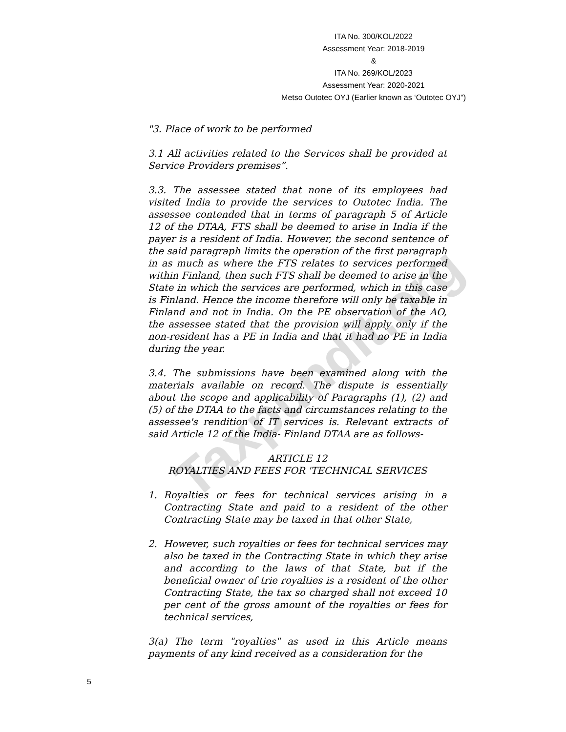Taxpundit.org
ITA No. 300/KOL/2022
Assessment Year: 2018-2019
&
ITA No. 269/KOL/2023
Assessment Year: 2020-2021
Metso Outotec OYJ (Earlier known as ‘Outotec OYJ”)
"3. Place of work to be performed
3.1 All activities related to the Services shall be provided at Service Providers premises”.
3.3. The assessee stated that none of its employees had visited India to provide the services to Outotec India. The assessee contended that in terms of paragraph 5 of Article 12 of the DTAA, FTS shall be deemed to arise in India if the payer is a resident of India. However, the second sentence of the said paragraph limits the operation of the first paragraph in as much as where the FTS relates to services performed within Finland, then such FTS shall be deemed to arise in the State in which the services are performed, which in this case is Finland. Hence the income therefore will only be taxable in Finland and not in India. On the PE observation of the AO, the assessee stated that the provision will apply only if the non-resident has a PE in India and that it had no PE in India during the year.
3.4. The submissions have been examined along with the materials available on record. The dispute is essentially about the scope and applicability of Paragraphs (1), (2) and (5) of the DTAA to the facts and circumstances relating to the assessee's rendition of IT services is. Relevant extracts of said Article 12 of the India- Finland DTAA are as follows-
ARTICLE 12
ROYALTIES AND FEES FOR 'TECHNICAL SERVICES
1. Royalties or fees for technical services arising in a Contracting State and paid to a resident of the other Contracting State may be taxed in that other State,
2. However, such royalties or fees for technical services may also be taxed in the Contracting State in which they arise and according to the laws of that State, but if the beneficial owner of trie royalties is a resident of the other Contracting State, the tax so charged shall not exceed 10 per cent of the gross amount of the royalties or fees for technical services,
3(a) The term "royalties" as used in this Article means payments of any kind received as a consideration for the
5